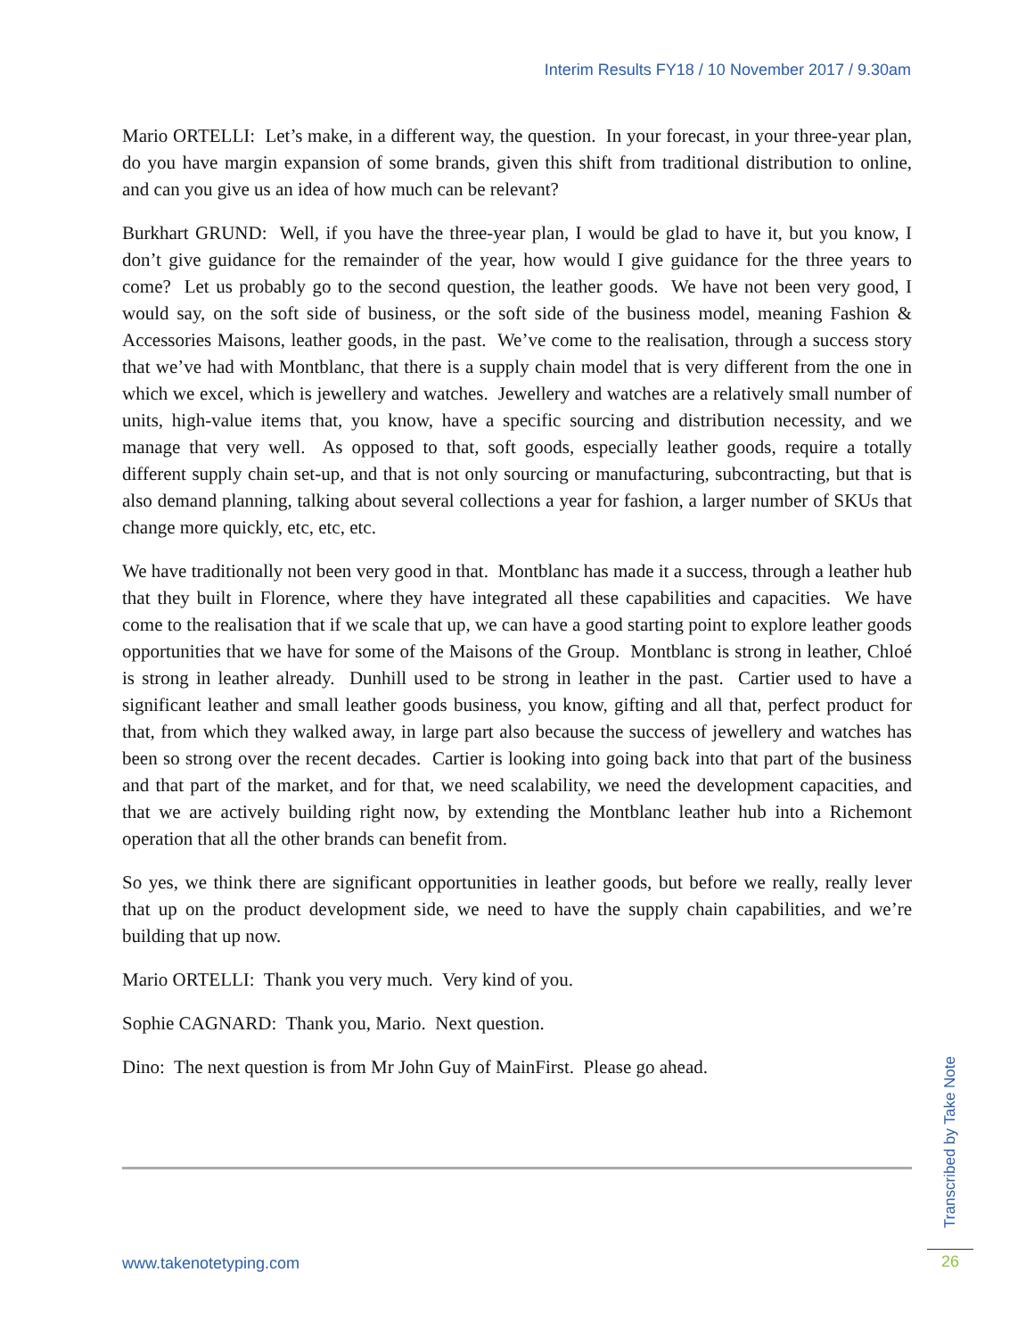Interim Results FY18 / 10 November 2017 / 9.30am
Mario ORTELLI: Let’s make, in a different way, the question. In your forecast, in your three-year plan, do you have margin expansion of some brands, given this shift from traditional distribution to online, and can you give us an idea of how much can be relevant?
Burkhart GRUND: Well, if you have the three-year plan, I would be glad to have it, but you know, I don’t give guidance for the remainder of the year, how would I give guidance for the three years to come? Let us probably go to the second question, the leather goods. We have not been very good, I would say, on the soft side of business, or the soft side of the business model, meaning Fashion & Accessories Maisons, leather goods, in the past. We’ve come to the realisation, through a success story that we’ve had with Montblanc, that there is a supply chain model that is very different from the one in which we excel, which is jewellery and watches. Jewellery and watches are a relatively small number of units, high-value items that, you know, have a specific sourcing and distribution necessity, and we manage that very well. As opposed to that, soft goods, especially leather goods, require a totally different supply chain set-up, and that is not only sourcing or manufacturing, subcontracting, but that is also demand planning, talking about several collections a year for fashion, a larger number of SKUs that change more quickly, etc, etc, etc.
We have traditionally not been very good in that. Montblanc has made it a success, through a leather hub that they built in Florence, where they have integrated all these capabilities and capacities. We have come to the realisation that if we scale that up, we can have a good starting point to explore leather goods opportunities that we have for some of the Maisons of the Group. Montblanc is strong in leather, Chloé is strong in leather already. Dunhill used to be strong in leather in the past. Cartier used to have a significant leather and small leather goods business, you know, gifting and all that, perfect product for that, from which they walked away, in large part also because the success of jewellery and watches has been so strong over the recent decades. Cartier is looking into going back into that part of the business and that part of the market, and for that, we need scalability, we need the development capacities, and that we are actively building right now, by extending the Montblanc leather hub into a Richemont operation that all the other brands can benefit from.
So yes, we think there are significant opportunities in leather goods, but before we really, really lever that up on the product development side, we need to have the supply chain capabilities, and we’re building that up now.
Mario ORTELLI: Thank you very much. Very kind of you.
Sophie CAGNARD: Thank you, Mario. Next question.
Dino: The next question is from Mr John Guy of MainFirst. Please go ahead.
www.takenotetyping.com
Transcribed by Take Note
26